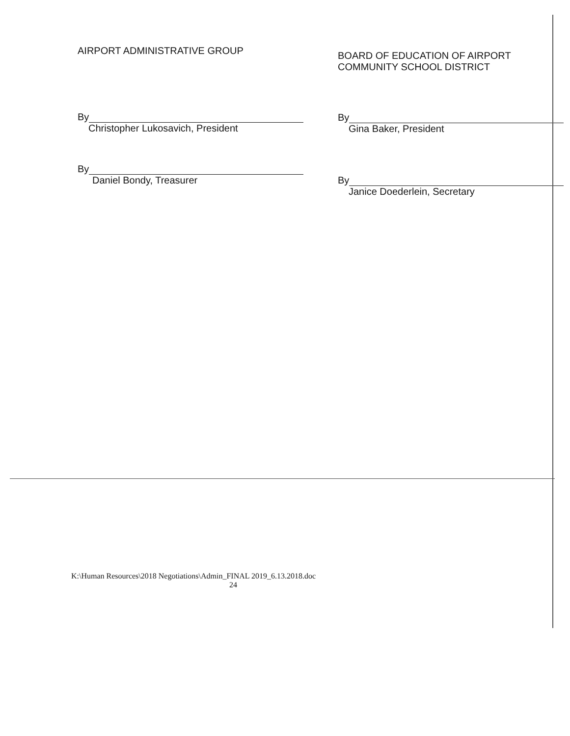AIRPORT ADMINISTRATIVE GROUP
By
Christopher Lukosavich, President
By
Daniel Bondy, Treasurer
BOARD OF EDUCATION OF AIRPORT
COMMUNITY SCHOOL DISTRICT
By
Gina Baker, President
By
Janice Doederlein, Secretary
K:\Human Resources\2018 Negotiations\Admin_FINAL 2019_6.13.2018.doc
24